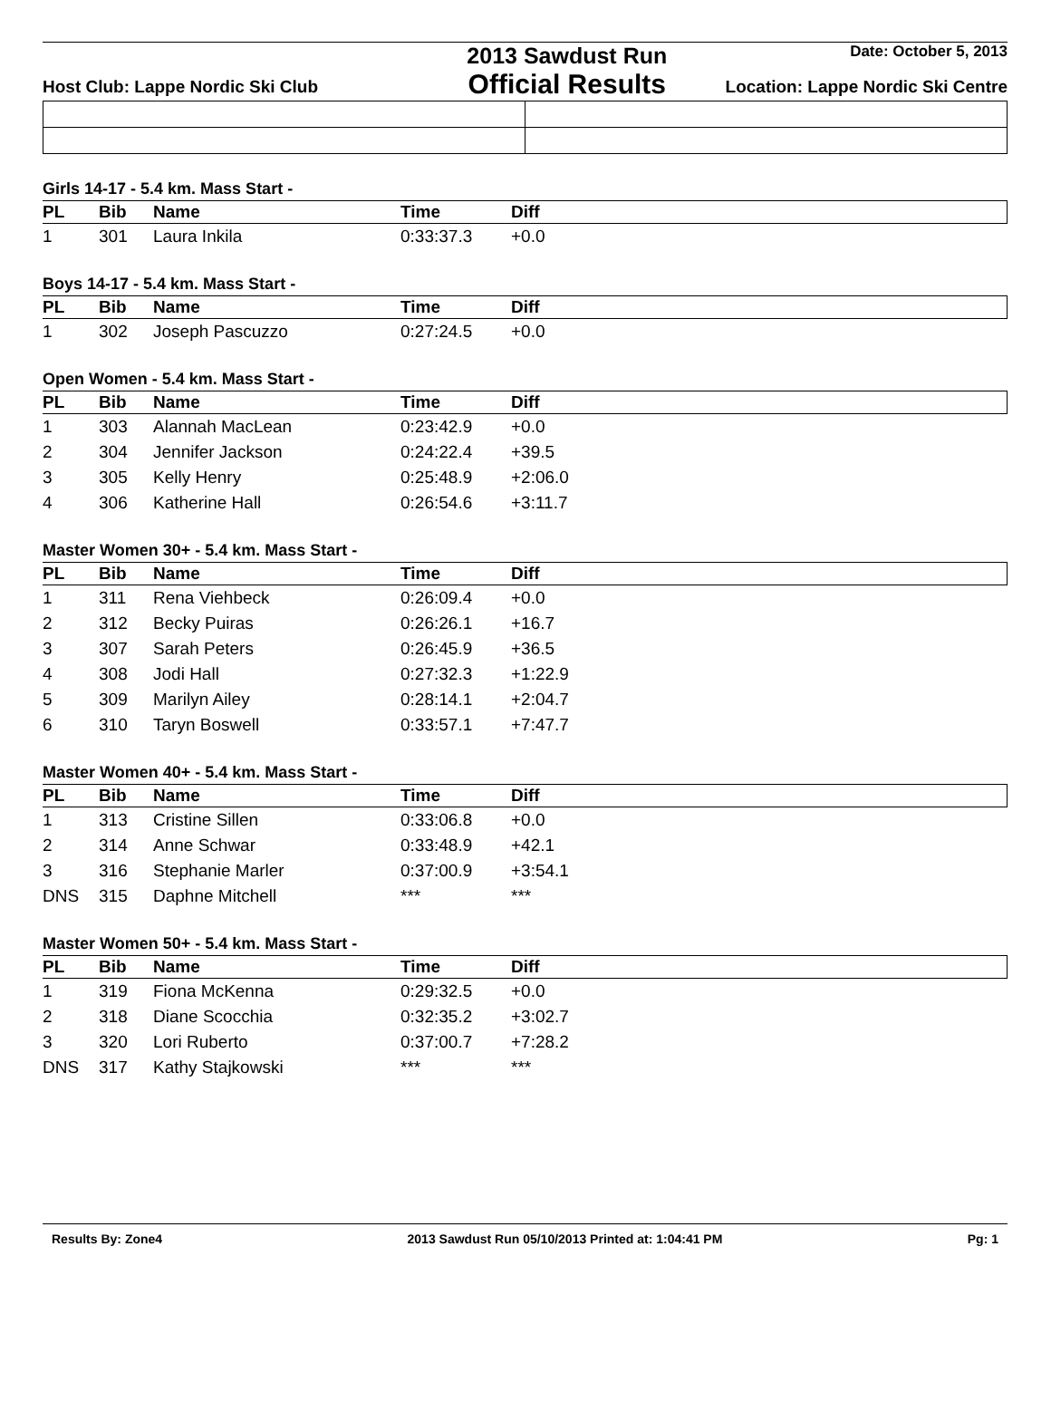Host Club: Lappe Nordic Ski Club
2013 Sawdust Run
Official Results
Date: October 5, 2013
Location: Lappe Nordic Ski Centre
Girls 14-17 - 5.4 km. Mass Start -
| PL | Bib | Name | Time | Diff |
| --- | --- | --- | --- | --- |
| 1 | 301 | Laura Inkila | 0:33:37.3 | +0.0 |
Boys 14-17 - 5.4 km. Mass Start -
| PL | Bib | Name | Time | Diff |
| --- | --- | --- | --- | --- |
| 1 | 302 | Joseph Pascuzzo | 0:27:24.5 | +0.0 |
Open Women - 5.4 km. Mass Start -
| PL | Bib | Name | Time | Diff |
| --- | --- | --- | --- | --- |
| 1 | 303 | Alannah MacLean | 0:23:42.9 | +0.0 |
| 2 | 304 | Jennifer Jackson | 0:24:22.4 | +39.5 |
| 3 | 305 | Kelly Henry | 0:25:48.9 | +2:06.0 |
| 4 | 306 | Katherine Hall | 0:26:54.6 | +3:11.7 |
Master Women 30+ - 5.4 km. Mass Start -
| PL | Bib | Name | Time | Diff |
| --- | --- | --- | --- | --- |
| 1 | 311 | Rena Viehbeck | 0:26:09.4 | +0.0 |
| 2 | 312 | Becky Puiras | 0:26:26.1 | +16.7 |
| 3 | 307 | Sarah Peters | 0:26:45.9 | +36.5 |
| 4 | 308 | Jodi Hall | 0:27:32.3 | +1:22.9 |
| 5 | 309 | Marilyn Ailey | 0:28:14.1 | +2:04.7 |
| 6 | 310 | Taryn Boswell | 0:33:57.1 | +7:47.7 |
Master Women 40+ - 5.4 km. Mass Start -
| PL | Bib | Name | Time | Diff |
| --- | --- | --- | --- | --- |
| 1 | 313 | Cristine Sillen | 0:33:06.8 | +0.0 |
| 2 | 314 | Anne Schwar | 0:33:48.9 | +42.1 |
| 3 | 316 | Stephanie Marler | 0:37:00.9 | +3:54.1 |
| DNS | 315 | Daphne Mitchell | *** | *** |
Master Women 50+ - 5.4 km. Mass Start -
| PL | Bib | Name | Time | Diff |
| --- | --- | --- | --- | --- |
| 1 | 319 | Fiona McKenna | 0:29:32.5 | +0.0 |
| 2 | 318 | Diane Scocchia | 0:32:35.2 | +3:02.7 |
| 3 | 320 | Lori Ruberto | 0:37:00.7 | +7:28.2 |
| DNS | 317 | Kathy Stajkowski | *** | *** |
Results By: Zone4 2013 Sawdust Run 05/10/2013 Printed at: 1:04:41 PM Pg: 1